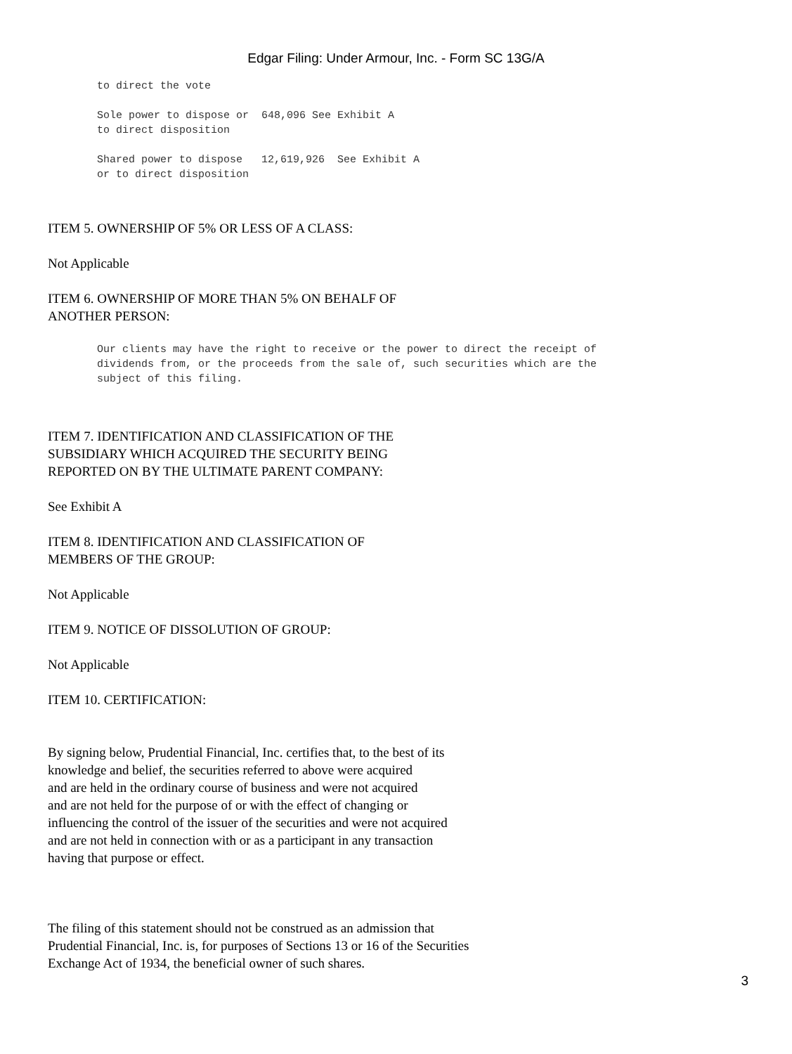Edgar Filing: Under Armour, Inc. - Form SC 13G/A
to direct the vote

Sole power to dispose or  648,096 See Exhibit A
to direct disposition

Shared power to dispose   12,619,926  See Exhibit A
or to direct disposition
ITEM 5. OWNERSHIP OF 5% OR LESS OF A CLASS:
Not Applicable
ITEM 6. OWNERSHIP OF MORE THAN 5% ON BEHALF OF
ANOTHER PERSON:
Our clients may have the right to receive or the power to direct the receipt of
dividends from, or the proceeds from the sale of, such securities which are the
subject of this filing.
ITEM 7. IDENTIFICATION AND CLASSIFICATION OF THE
SUBSIDIARY WHICH ACQUIRED THE SECURITY BEING
REPORTED ON BY THE ULTIMATE PARENT COMPANY:
See Exhibit A
ITEM 8. IDENTIFICATION AND CLASSIFICATION OF
MEMBERS OF THE GROUP:
Not Applicable
ITEM 9. NOTICE OF DISSOLUTION OF GROUP:
Not Applicable
ITEM 10. CERTIFICATION:
By signing below, Prudential Financial, Inc. certifies that, to the best of its
knowledge and belief, the securities referred to above were acquired
and are held in the ordinary course of business and were not acquired
and are not held for the purpose of or with the effect of changing or
influencing the control of the issuer of the securities and were not acquired
and are not held in connection with or as a participant in any transaction
having that purpose or effect.
The filing of this statement should not be construed as an admission that
Prudential Financial, Inc. is, for purposes of Sections 13 or 16 of the Securities
Exchange Act of 1934, the beneficial owner of such shares.
3